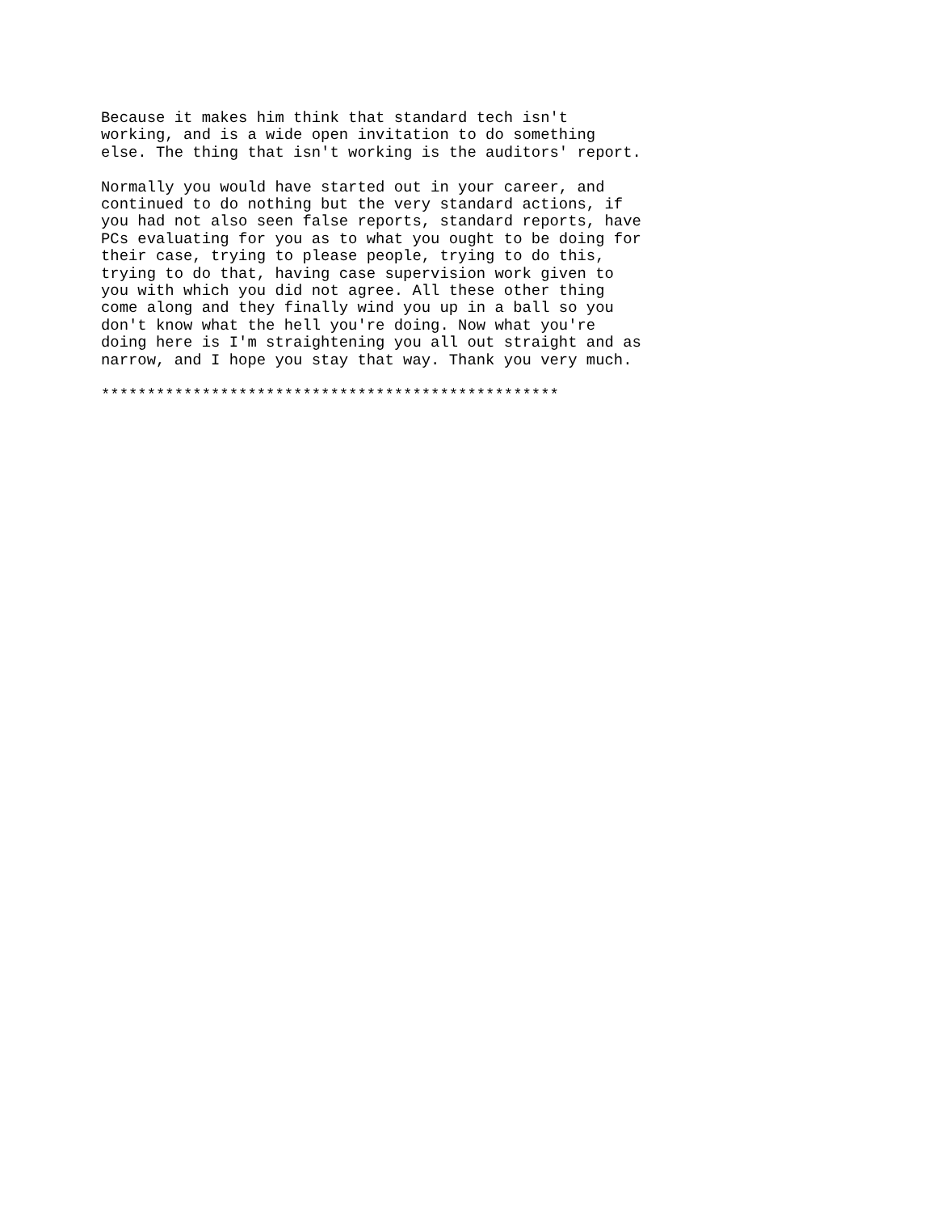Because it makes him think that standard tech isn't
working, and is a wide open invitation to do something
else. The thing that isn't working is the auditors' report.

Normally you would have started out in your career, and
continued to do nothing but the very standard actions, if
you had not also seen false reports, standard reports, have
PCs evaluating for you as to what you ought to be doing for
their case, trying to please people, trying to do this,
trying to do that, having case supervision work given to
you with which you did not agree. All these other thing
come along and they finally wind you up in a ball so you
don't know what the hell you're doing. Now what you're
doing here is I'm straightening you all out straight and as
narrow, and I hope you stay that way. Thank you very much.

**************************************************